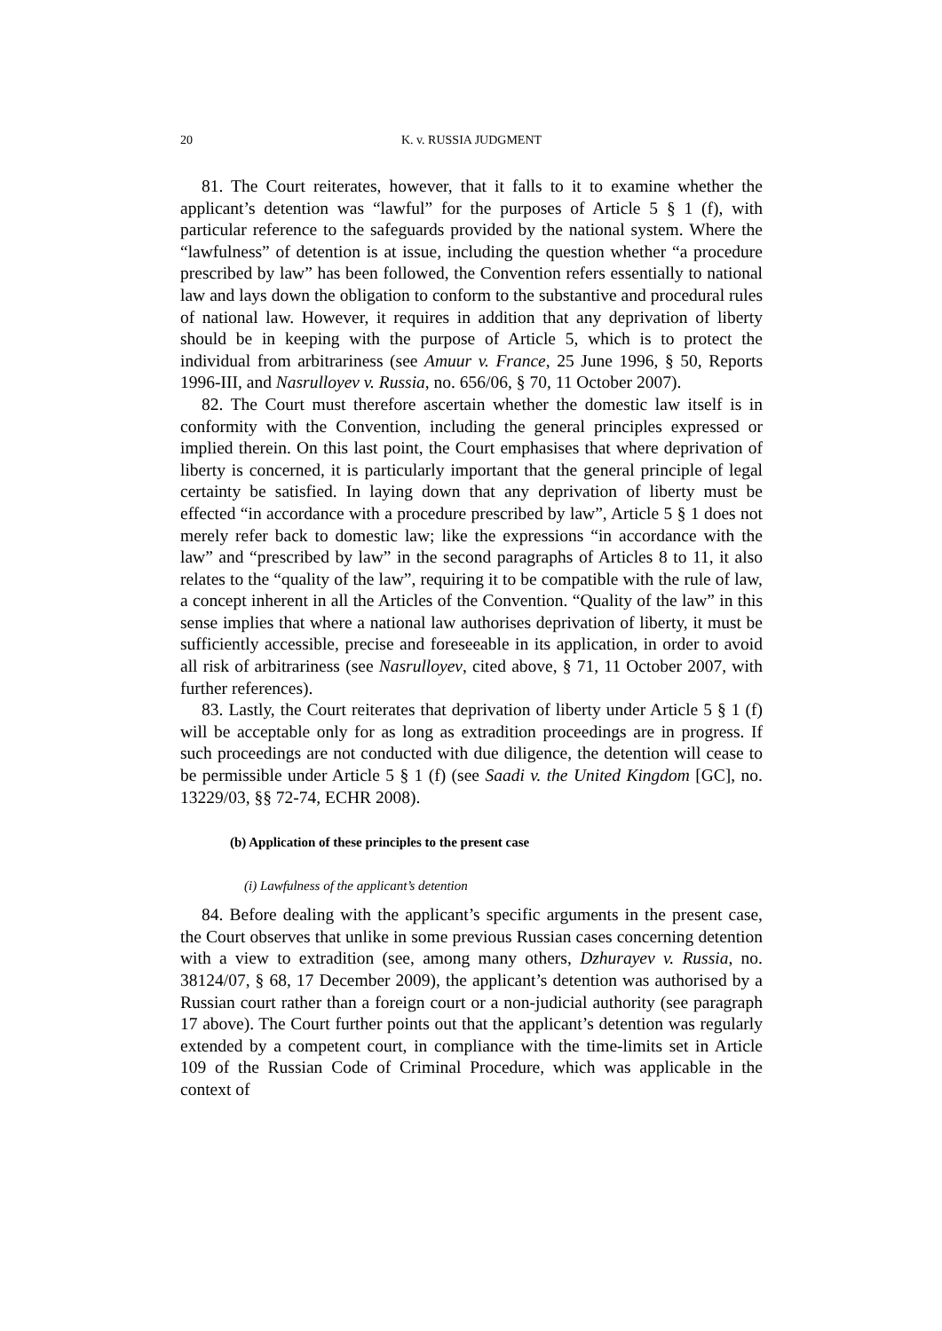20 K. v. RUSSIA JUDGMENT
81. The Court reiterates, however, that it falls to it to examine whether the applicant’s detention was “lawful” for the purposes of Article 5 § 1 (f), with particular reference to the safeguards provided by the national system. Where the “lawfulness” of detention is at issue, including the question whether “a procedure prescribed by law” has been followed, the Convention refers essentially to national law and lays down the obligation to conform to the substantive and procedural rules of national law. However, it requires in addition that any deprivation of liberty should be in keeping with the purpose of Article 5, which is to protect the individual from arbitrariness (see Amuur v. France, 25 June 1996, § 50, Reports 1996-III, and Nasrulloyev v. Russia, no. 656/06, § 70, 11 October 2007).
82. The Court must therefore ascertain whether the domestic law itself is in conformity with the Convention, including the general principles expressed or implied therein. On this last point, the Court emphasises that where deprivation of liberty is concerned, it is particularly important that the general principle of legal certainty be satisfied. In laying down that any deprivation of liberty must be effected “in accordance with a procedure prescribed by law”, Article 5 § 1 does not merely refer back to domestic law; like the expressions “in accordance with the law” and “prescribed by law” in the second paragraphs of Articles 8 to 11, it also relates to the “quality of the law”, requiring it to be compatible with the rule of law, a concept inherent in all the Articles of the Convention. “Quality of the law” in this sense implies that where a national law authorises deprivation of liberty, it must be sufficiently accessible, precise and foreseeable in its application, in order to avoid all risk of arbitrariness (see Nasrulloyev, cited above, § 71, 11 October 2007, with further references).
83. Lastly, the Court reiterates that deprivation of liberty under Article 5 § 1 (f) will be acceptable only for as long as extradition proceedings are in progress. If such proceedings are not conducted with due diligence, the detention will cease to be permissible under Article 5 § 1 (f) (see Saadi v. the United Kingdom [GC], no. 13229/03, §§ 72-74, ECHR 2008).
(b) Application of these principles to the present case
(i) Lawfulness of the applicant’s detention
84. Before dealing with the applicant’s specific arguments in the present case, the Court observes that unlike in some previous Russian cases concerning detention with a view to extradition (see, among many others, Dzhurayev v. Russia, no. 38124/07, § 68, 17 December 2009), the applicant’s detention was authorised by a Russian court rather than a foreign court or a non-judicial authority (see paragraph 17 above). The Court further points out that the applicant’s detention was regularly extended by a competent court, in compliance with the time-limits set in Article 109 of the Russian Code of Criminal Procedure, which was applicable in the context of